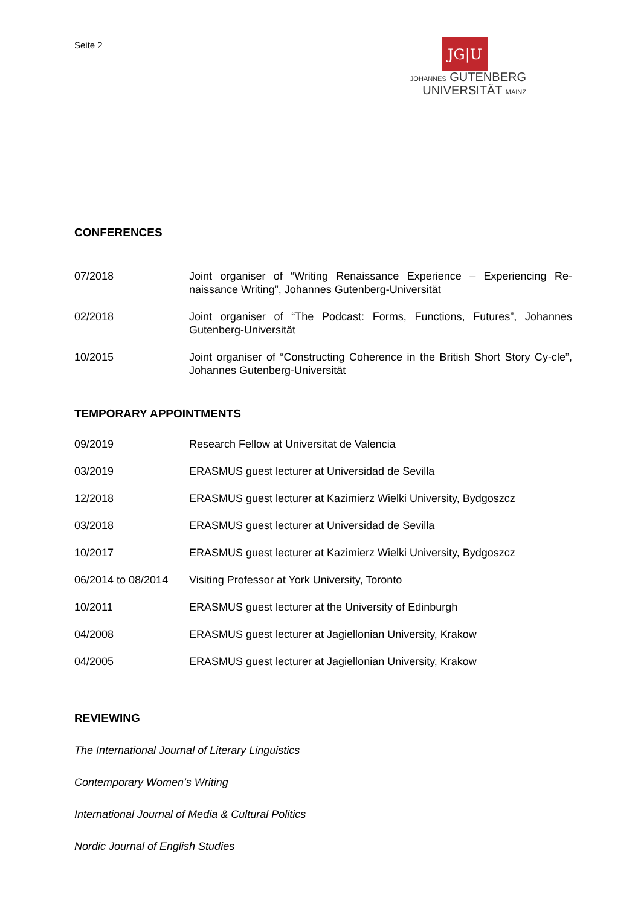Seite 2
JG|U
JOHANNES GUTENBERG
UNIVERSITÄT MAINZ
CONFERENCES
07/2018 Joint organiser of “Writing Renaissance Experience – Experiencing Re-naissance Writing”, Johannes Gutenberg-Universität
02/2018 Joint organiser of “The Podcast: Forms, Functions, Futures”, Johannes Gutenberg-Universität
10/2015 Joint organiser of “Constructing Coherence in the British Short Story Cy-cle”, Johannes Gutenberg-Universität
TEMPORARY APPOINTMENTS
09/2019 Research Fellow at Universitat de Valencia
03/2019 ERASMUS guest lecturer at Universidad de Sevilla
12/2018 ERASMUS guest lecturer at Kazimierz Wielki University, Bydgoszcz
03/2018 ERASMUS guest lecturer at Universidad de Sevilla
10/2017 ERASMUS guest lecturer at Kazimierz Wielki University, Bydgoszcz
06/2014 to 08/2014
Visiting Professor at York University, Toronto
10/2011 ERASMUS guest lecturer at the University of Edinburgh
04/2008 ERASMUS guest lecturer at Jagiellonian University, Krakow
04/2005 ERASMUS guest lecturer at Jagiellonian University, Krakow
REVIEWING
The International Journal of Literary Linguistics
Contemporary Women’s Writing
International Journal of Media & Cultural Politics
Nordic Journal of English Studies